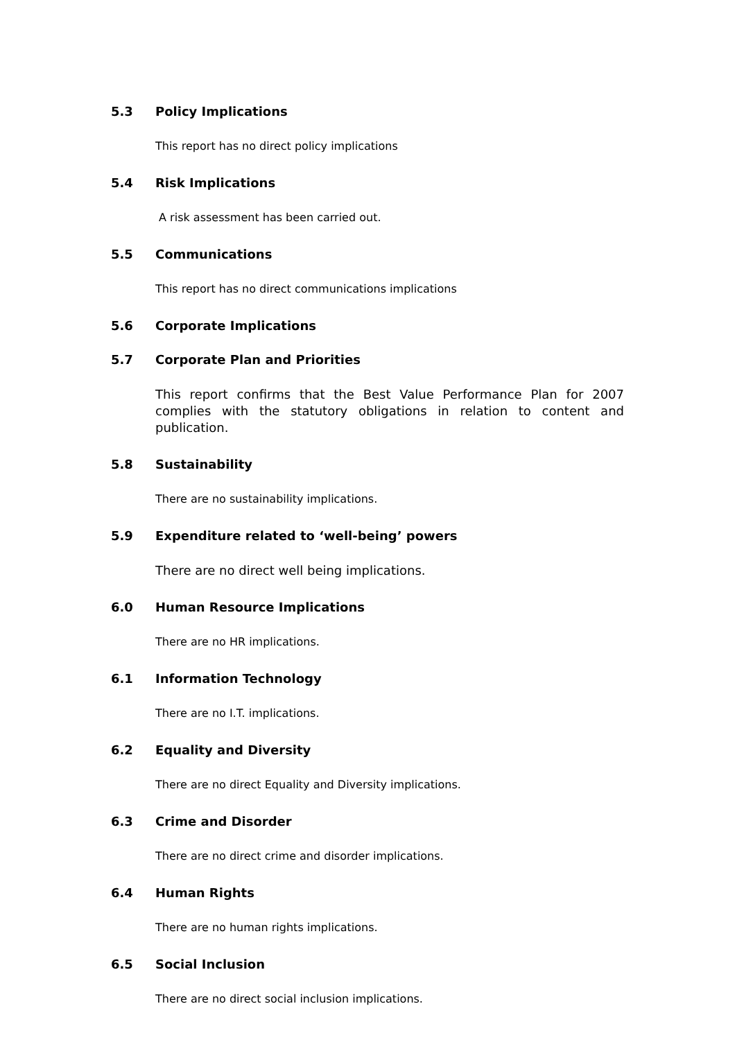5.3 Policy Implications
This report has no direct policy implications
5.4 Risk Implications
A risk assessment has been carried out.
5.5 Communications
This report has no direct communications implications
5.6 Corporate Implications
5.7 Corporate Plan and Priorities
This report confirms that the Best Value Performance Plan for 2007 complies with the statutory obligations in relation to content and publication.
5.8 Sustainability
There are no sustainability implications.
5.9 Expenditure related to ‘well-being’ powers
There are no direct well being implications.
6.0 Human Resource Implications
There are no HR implications.
6.1 Information Technology
There are no I.T. implications.
6.2 Equality and Diversity
There are no direct Equality and Diversity implications.
6.3 Crime and Disorder
There are no direct crime and disorder implications.
6.4 Human Rights
There are no human rights implications.
6.5 Social Inclusion
There are no direct social inclusion implications.